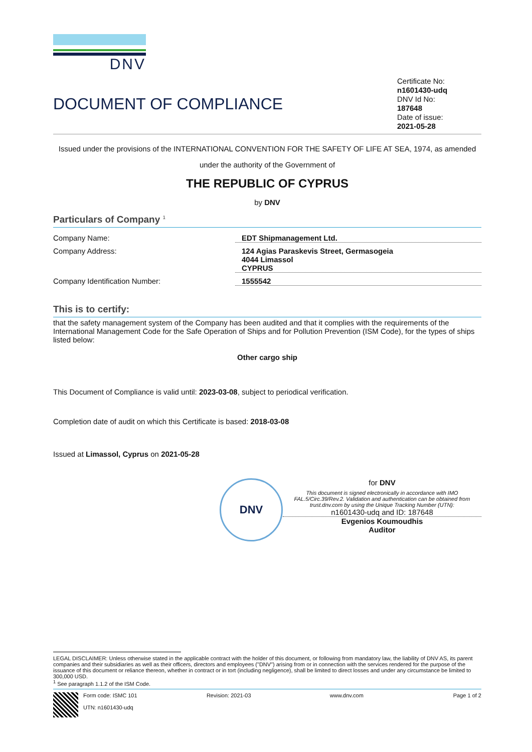DNV
DOCUMENT OF COMPLIANCE
Certificate No:
n1601430-udq
DNV Id No:
187648
Date of issue:
2021-05-28
Issued under the provisions of the INTERNATIONAL CONVENTION FOR THE SAFETY OF LIFE AT SEA, 1974, as amended
under the authority of the Government of
THE REPUBLIC OF CYPRUS
by DNV
Particulars of Company <sup>1</sup>
Company Name: EDT Shipmanagement Ltd.
Company Address: 124 Agias Paraskevis Street, Germasogeia
4044 Limassol
CYPRUS
Company Identification Number: 1555542
This is to certify:
that the safety management system of the Company has been audited and that it complies with the requirements of the International Management Code for the Safe Operation of Ships and for Pollution Prevention (ISM Code), for the types of ships listed below:
Other cargo ship
This Document of Compliance is valid until: 2023-03-08, subject to periodical verification.
Completion date of audit on which this Certificate is based: 2018-03-08
Issued at Limassol, Cyprus on 2021-05-28
DNV
for DNV
This document is signed electronically in accordance with IMO FAL.5/Circ.39/Rev.2. Validation and authentication can be obtained from trust.dnv.com by using the Unique Tracking Number (UTN):
n1601430-udq and ID: 187648
Evgenios Koumoudhis
Auditor
LEGAL DISCLAIMER: Unless otherwise stated in the applicable contract with the holder of this document, or following from mandatory law, the liability of DNV AS, its parent companies and their subsidiaries as well as their officers, directors and employees ("DNV") arising from or in connection with the services rendered for the purpose of the issuance of this document or reliance thereon, whether in contract or in tort (including negligence), shall be limited to direct losses and under any circumstance be limited to 300,000 USD.
<sup>1</sup> See paragraph 1.1.2 of the ISM Code.
Form code: ISMC 101
UTN: n1601430-udq
Revision: 2021-03 www.dnv.com Page 1 of 2